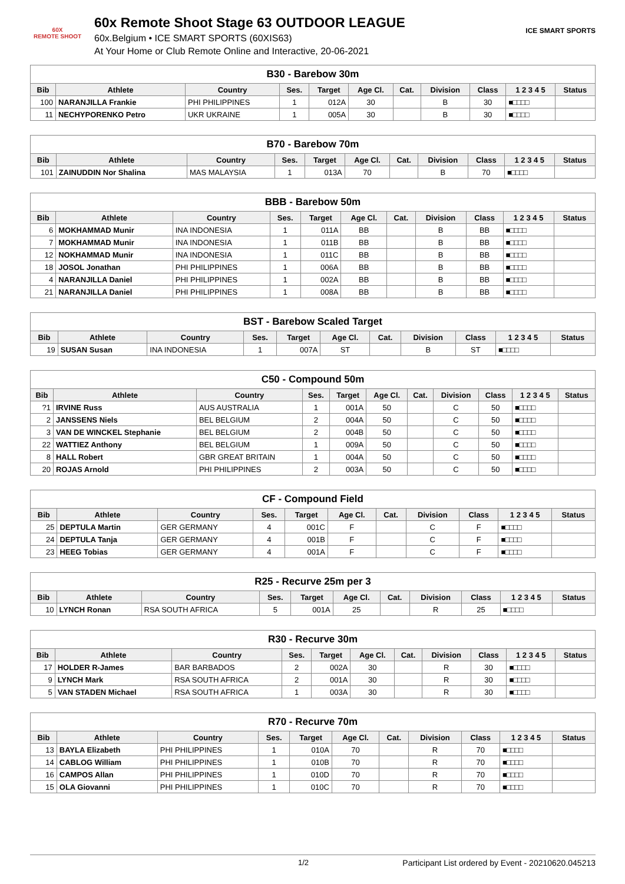60X
REMOTE SHOOT
60x Remote Shoot Stage 63 OUTDOOR LEAGUE
60x.Belgium • ICE SMART SPORTS (60XIS63)
At Your Home or Club Remote Online and Interactive, 20-06-2021
ICE SMART SPORTS
| B30 - Barebow 30m | | | | | | | | | | |
| --- | --- | --- | --- | --- | --- | --- | --- | --- | --- | --- |
| Bib | Athlete | Country | Ses. | Target | Age Cl. | Cat. | Division | Class | 1 2 3 4 5 | Status |
| 100 | NARANJILLA Frankie | PHI PHILIPPINES | 1 | 012A | 30 | | B | 30 | ■□□□□ | |
| 11 | NECHYPORENKO Petro | UKR UKRAINE | 1 | 005A | 30 | | B | 30 | ■□□□□ | |
| B70 - Barebow 70m | | | | | | | | | | |
| --- | --- | --- | --- | --- | --- | --- | --- | --- | --- | --- |
| Bib | Athlete | Country | Ses. | Target | Age Cl. | Cat. | Division | Class | 1 2 3 4 5 | Status |
| 101 | ZAINUDDIN Nor Shalina | MAS MALAYSIA | 1 | 013A | 70 | | B | 70 | ■□□□□ | |
| BBB - Barebow 50m | | | | | | | | | | |
| --- | --- | --- | --- | --- | --- | --- | --- | --- | --- | --- |
| Bib | Athlete | Country | Ses. | Target | Age Cl. | Cat. | Division | Class | 1 2 3 4 5 | Status |
| 6 | MOKHAMMAD Munir | INA INDONESIA | 1 | 011A | BB | | B | BB | ■□□□□ | |
| 7 | MOKHAMMAD Munir | INA INDONESIA | 1 | 011B | BB | | B | BB | ■□□□□ | |
| 12 | NOKHAMMAD Munir | INA INDONESIA | 1 | 011C | BB | | B | BB | ■□□□□ | |
| 18 | JOSOL Jonathan | PHI PHILIPPINES | 1 | 006A | BB | | B | BB | ■□□□□ | |
| 4 | NARANJILLA Daniel | PHI PHILIPPINES | 1 | 002A | BB | | B | BB | ■□□□□ | |
| 21 | NARANJILLA Daniel | PHI PHILIPPINES | 1 | 008A | BB | | B | BB | ■□□□□ | |
| BST - Barebow Scaled Target | | | | | | | | | | |
| --- | --- | --- | --- | --- | --- | --- | --- | --- | --- | --- |
| Bib | Athlete | Country | Ses. | Target | Age Cl. | Cat. | Division | Class | 1 2 3 4 5 | Status |
| 19 | SUSAN Susan | INA INDONESIA | 1 | 007A | ST | | B | ST | ■□□□□ | |
| C50 - Compound 50m | | | | | | | | | | |
| --- | --- | --- | --- | --- | --- | --- | --- | --- | --- | --- |
| Bib | Athlete | Country | Ses. | Target | Age Cl. | Cat. | Division | Class | 1 2 3 4 5 | Status |
| ?1 | IRVINE Russ | AUS AUSTRALIA | 1 | 001A | 50 | | C | 50 | ■□□□□ | |
| 2 | JANSSENS Niels | BEL BELGIUM | 2 | 004A | 50 | | C | 50 | ■□□□□ | |
| 3 | VAN DE WINCKEL Stephanie | BEL BELGIUM | 2 | 004B | 50 | | C | 50 | ■□□□□ | |
| 22 | WATTIEZ Anthony | BEL BELGIUM | 1 | 009A | 50 | | C | 50 | ■□□□□ | |
| 8 | HALL Robert | GBR GREAT BRITAIN | 1 | 004A | 50 | | C | 50 | ■□□□□ | |
| 20 | ROJAS Arnold | PHI PHILIPPINES | 2 | 003A | 50 | | C | 50 | ■□□□□ | |
| CF - Compound Field | | | | | | | | | | |
| --- | --- | --- | --- | --- | --- | --- | --- | --- | --- | --- |
| Bib | Athlete | Country | Ses. | Target | Age Cl. | Cat. | Division | Class | 1 2 3 4 5 | Status |
| 25 | DEPTULA Martin | GER GERMANY | 4 | 001C | F | | C | F | ■□□□□ | |
| 24 | DEPTULA Tanja | GER GERMANY | 4 | 001B | F | | C | F | ■□□□□ | |
| 23 | HEEG Tobias | GER GERMANY | 4 | 001A | F | | C | F | ■□□□□ | |
| R25 - Recurve 25m per 3 | | | | | | | | | | |
| --- | --- | --- | --- | --- | --- | --- | --- | --- | --- | --- |
| Bib | Athlete | Country | Ses. | Target | Age Cl. | Cat. | Division | Class | 1 2 3 4 5 | Status |
| 10 | LYNCH Ronan | RSA SOUTH AFRICA | 5 | 001A | 25 | | R | 25 | ■□□□□ | |
| R30 - Recurve 30m | | | | | | | | | | |
| --- | --- | --- | --- | --- | --- | --- | --- | --- | --- | --- |
| Bib | Athlete | Country | Ses. | Target | Age Cl. | Cat. | Division | Class | 1 2 3 4 5 | Status |
| 17 | HOLDER R-James | BAR BARBADOS | 2 | 002A | 30 | | R | 30 | ■□□□□ | |
| 9 | LYNCH Mark | RSA SOUTH AFRICA | 2 | 001A | 30 | | R | 30 | ■□□□□ | |
| 5 | VAN STADEN Michael | RSA SOUTH AFRICA | 1 | 003A | 30 | | R | 30 | ■□□□□ | |
| R70 - Recurve 70m | | | | | | | | | | |
| --- | --- | --- | --- | --- | --- | --- | --- | --- | --- | --- |
| Bib | Athlete | Country | Ses. | Target | Age Cl. | Cat. | Division | Class | 1 2 3 4 5 | Status |
| 13 | BAYLA Elizabeth | PHI PHILIPPINES | 1 | 010A | 70 | | R | 70 | ■□□□□ | |
| 14 | CABLOG William | PHI PHILIPPINES | 1 | 010B | 70 | | R | 70 | ■□□□□ | |
| 16 | CAMPOS Allan | PHI PHILIPPINES | 1 | 010D | 70 | | R | 70 | ■□□□□ | |
| 15 | OLA Giovanni | PHI PHILIPPINES | 1 | 010C | 70 | | R | 70 | ■□□□□ | |
1/2 Participant List ordered by Event - 20210620.045213